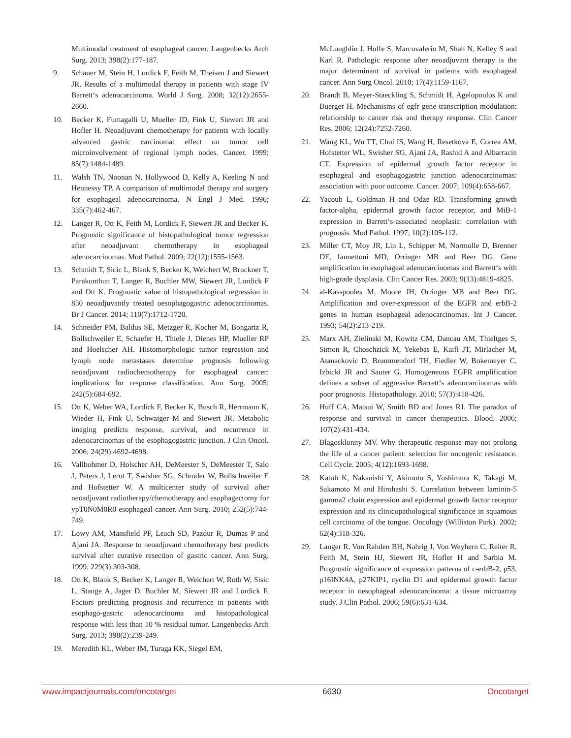Multimodal treatment of esophageal cancer. Langenbecks Arch Surg. 2013; 398(2):177-187.
9. Schauer M, Stein H, Lordick F, Feith M, Theisen J and Siewert JR. Results of a multimodal therapy in patients with stage IV Barrett‘s adenocarcinoma. World J Surg. 2008; 32(12):2655-2660.
10. Becker K, Fumagalli U, Mueller JD, Fink U, Siewert JR and Hofler H. Neoadjuvant chemotherapy for patients with locally advanced gastric carcinoma: effect on tumor cell microinvolvement of regional lymph nodes. Cancer. 1999; 85(7):1484-1489.
11. Walsh TN, Noonan N, Hollywood D, Kelly A, Keeling N and Hennessy TP. A comparison of multimodal therapy and surgery for esophageal adenocarcinoma. N Engl J Med. 1996; 335(7):462-467.
12. Langer R, Ott K, Feith M, Lordick F, Siewert JR and Becker K. Prognostic significance of histopathological tumor regression after neoadjuvant chemotherapy in esophageal adenocarcinomas. Mod Pathol. 2009; 22(12):1555-1563.
13. Schmidt T, Sicic L, Blank S, Becker K, Weichert W, Bruckner T, Parakonthun T, Langer R, Buchler MW, Siewert JR, Lordick F and Ott K. Prognostic value of histopathological regression in 850 neoadjuvantly treated oesophagogastric adenocarcinomas. Br J Cancer. 2014; 110(7):1712-1720.
14. Schneider PM, Baldus SE, Metzger R, Kocher M, Bongartz R, Bollschweiler E, Schaefer H, Thiele J, Dienes HP, Mueller RP and Hoelscher AH. Histomorphologic tumor regression and lymph node metastases determine prognosis following neoadjuvant radiochemotherapy for esophageal cancer: implications for response classification. Ann Surg. 2005; 242(5):684-692.
15. Ott K, Weber WA, Lordick F, Becker K, Busch R, Herrmann K, Wieder H, Fink U, Schwaiger M and Siewert JR. Metabolic imaging predicts response, survival, and recurrence in adenocarcinomas of the esophagogastric junction. J Clin Oncol. 2006; 24(29):4692-4698.
16. Vallbohmer D, Holscher AH, DeMeester S, DeMeester T, Salo J, Peters J, Lerut T, Swisher SG, Schroder W, Bollschweiler E and Hofstetter W. A multicenter study of survival after neoadjuvant radiotherapy/chemotherapy and esophagectomy for ypT0N0M0R0 esophageal cancer. Ann Surg. 2010; 252(5):744-749.
17. Lowy AM, Mansfield PF, Leach SD, Pazdur R, Dumas P and Ajani JA. Response to neoadjuvant chemotherapy best predicts survival after curative resection of gastric cancer. Ann Surg. 1999; 229(3):303-308.
18. Ott K, Blank S, Becker K, Langer R, Weichert W, Roth W, Sisic L, Stange A, Jager D, Buchler M, Siewert JR and Lordick F. Factors predicting prognosis and recurrence in patients with esophago-gastric adenocarcinoma and histopathological response with less than 10 % residual tumor. Langenbecks Arch Surg. 2013; 398(2):239-249.
19. Meredith KL, Weber JM, Turaga KK, Siegel EM,
McLoughlin J, Hoffe S, Marcovalerio M, Shah N, Kelley S and Karl R. Pathologic response after neoadjuvant therapy is the major determinant of survival in patients with esophageal cancer. Ann Surg Oncol. 2010; 17(4):1159-1167.
20. Brandt B, Meyer-Staeckling S, Schmidt H, Agelopoulos K and Buerger H. Mechanisms of egfr gene transcription modulation: relationship to cancer risk and therapy response. Clin Cancer Res. 2006; 12(24):7252-7260.
21. Wang KL, Wu TT, Choi IS, Wang H, Resetkova E, Correa AM, Hofstetter WL, Swisher SG, Ajani JA, Rashid A and Albarracin CT. Expression of epidermal growth factor receptor in esophageal and esophagogastric junction adenocarcinomas: association with poor outcome. Cancer. 2007; 109(4):658-667.
22. Yacoub L, Goldman H and Odze RD. Transforming growth factor-alpha, epidermal growth factor receptor, and MiB-1 expression in Barrett‘s-associated neoplasia: correlation with prognosis. Mod Pathol. 1997; 10(2):105-112.
23. Miller CT, Moy JR, Lin L, Schipper M, Normolle D, Brenner DE, Iannettoni MD, Orringer MB and Beer DG. Gene amplification in esophageal adenocarcinomas and Barrett‘s with high-grade dysplasia. Clin Cancer Res. 2003; 9(13):4819-4825.
24. al-Kasspooles M, Moore JH, Orringer MB and Beer DG. Amplification and over-expression of the EGFR and erbB-2 genes in human esophageal adenocarcinomas. Int J Cancer. 1993; 54(2):213-219.
25. Marx AH, Zielinski M, Kowitz CM, Dancau AM, Thieltges S, Simon R, Choschzick M, Yekebas E, Kaifi JT, Mirlacher M, Atanackovic D, Brummendorf TH, Fiedler W, Bokemeyer C, Izbicki JR and Sauter G. Homogeneous EGFR amplification defines a subset of aggressive Barrett‘s adenocarcinomas with poor prognosis. Histopathology. 2010; 57(3):418-426.
26. Huff CA, Matsui W, Smith BD and Jones RJ. The paradox of response and survival in cancer therapeutics. Blood. 2006; 107(2):431-434.
27. Blagosklonny MV. Why therapeutic response may not prolong the life of a cancer patient: selection for oncogenic resistance. Cell Cycle. 2005; 4(12):1693-1698.
28. Katoh K, Nakanishi Y, Akimoto S, Yoshimura K, Takagi M, Sakamoto M and Hirohashi S. Correlation between laminin-5 gamma2 chain expression and epidermal growth factor receptor expression and its clinicopathological significance in squamous cell carcinoma of the tongue. Oncology (Williston Park). 2002; 62(4):318-326.
29. Langer R, Von Rahden BH, Nahrig J, Von Weyhern C, Reiter R, Feith M, Stein HJ, Siewert JR, Hofler H and Sarbia M. Prognostic significance of expression patterns of c-erbB-2, p53, p16INK4A, p27KIP1, cyclin D1 and epidermal growth factor receptor in oesophageal adenocarcinoma: a tissue microarray study. J Clin Pathol. 2006; 59(6):631-634.
www.impactjournals.com/oncotarget 6630 Oncotarget